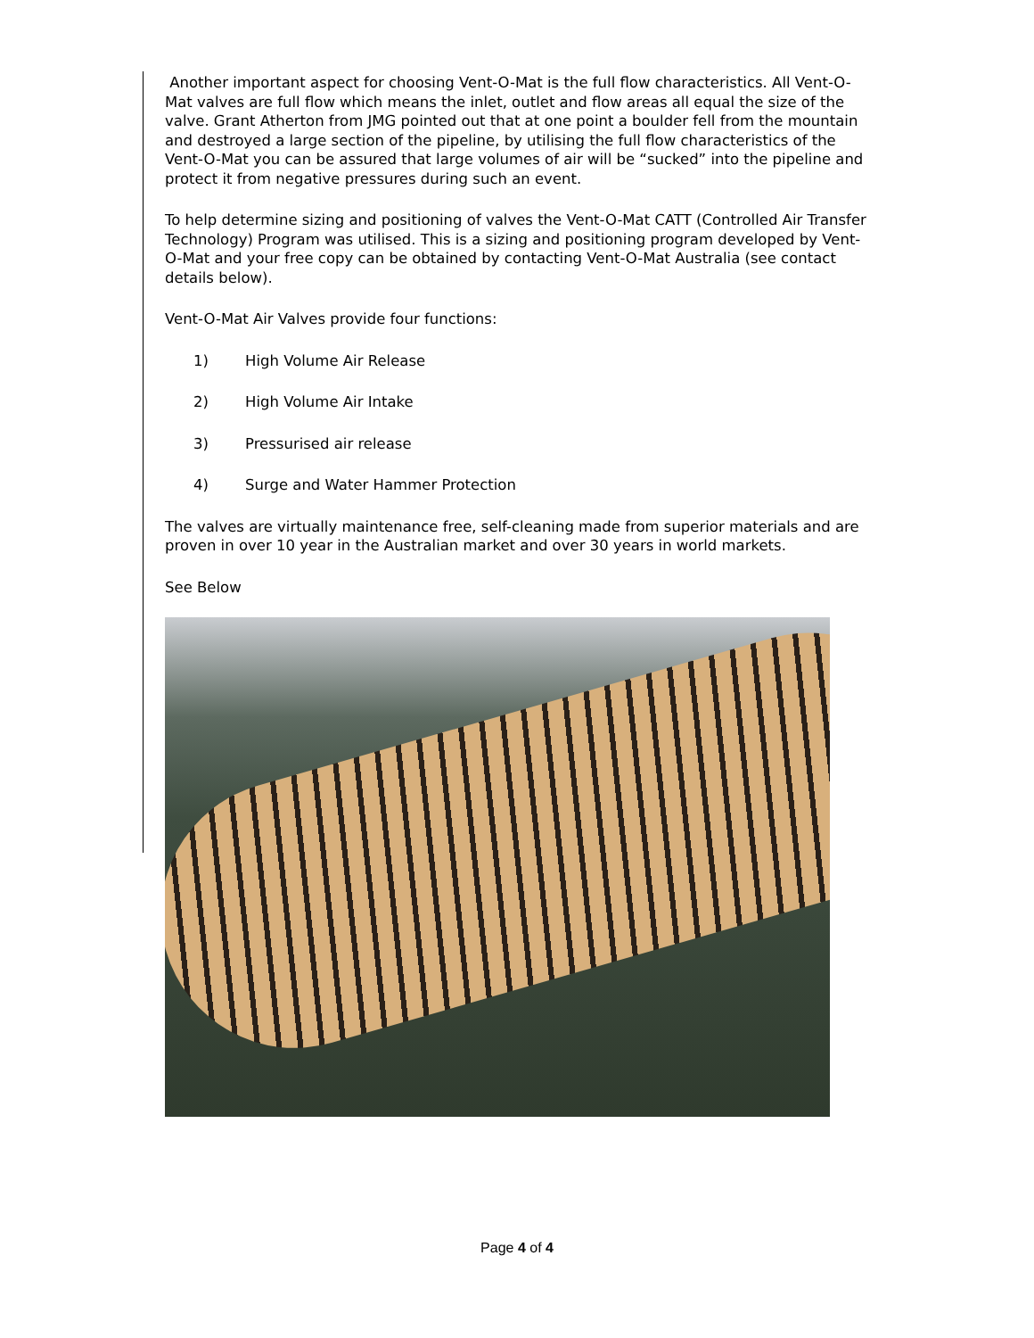Another important aspect for choosing Vent-O-Mat is the full flow characteristics. All Vent-O-Mat valves are full flow which means the inlet, outlet and flow areas all equal the size of the valve. Grant Atherton from JMG pointed out that at one point a boulder fell from the mountain and destroyed a large section of the pipeline, by utilising the full flow characteristics of the Vent-O-Mat you can be assured that large volumes of air will be “sucked” into the pipeline and protect it from negative pressures during such an event.
To help determine sizing and positioning of valves the Vent-O-Mat CATT (Controlled Air Transfer Technology) Program was utilised. This is a sizing and positioning program developed by Vent-O-Mat and your free copy can be obtained by contacting Vent-O-Mat Australia (see contact details below).
Vent-O-Mat Air Valves provide four functions:
1) High Volume Air Release
2) High Volume Air Intake
3) Pressurised air release
4) Surge and Water Hammer Protection
The valves are virtually maintenance free, self-cleaning made from superior materials and are proven in over 10 year in the Australian market and over 30 years in world markets.
See Below
Page 4 of 4